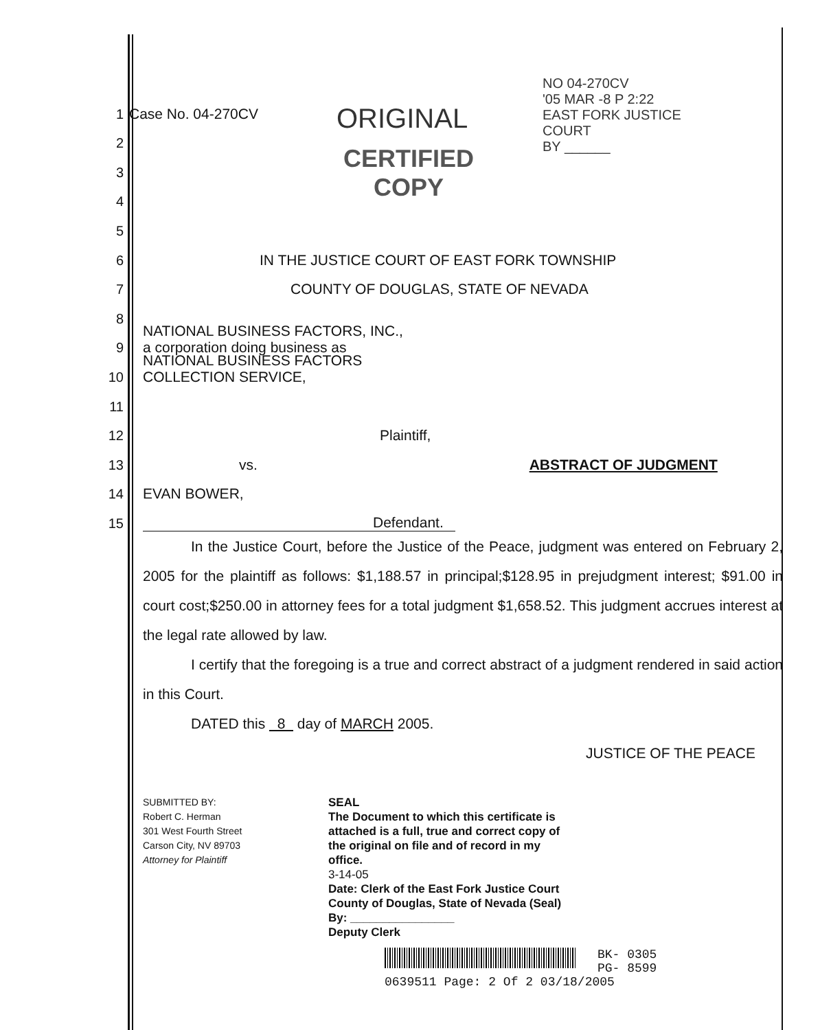NO 04-270CV
'05 MAR -8 P 2:22
EAST FORK JUSTICE COURT
BY ______
ORIGINAL
CERTIFIED
COPY
1 Case No. 04-270CV
2
3
4
5
6 IN THE JUSTICE COURT OF EAST FORK TOWNSHIP
7 COUNTY OF DOUGLAS, STATE OF NEVADA
8
9 NATIONAL BUSINESS FACTORS, INC.,
a corporation doing business as
10 NATIONAL BUSINESS FACTORS
COLLECTION SERVICE,
11
12 Plaintiff,
13 vs. ABSTRACT OF JUDGMENT
14 EVAN BOWER,
15 Defendant.
In the Justice Court, before the Justice of the Peace, judgment was entered on February 2, 2005 for the plaintiff as follows: $1,188.57 in principal;$128.95 in prejudgment interest; $91.00 in court cost;$250.00 in attorney fees for a total judgment $1,658.52. This judgment accrues interest at the legal rate allowed by law.
I certify that the foregoing is a true and correct abstract of a judgment rendered in said action in this Court.
DATED this 8 day of MARCH 2005.
JUSTICE OF THE PEACE
SUBMITTED BY:
Robert C. Herman
301 West Fourth Street
Carson City, NV 89703
Attorney for Plaintiff
SEAL
The Document to which this certificate is attached is a full, true and correct copy of the original on file and of record in my office.
3-14-05
Date: Clerk of the East Fork Justice Court County of Douglas, State of Nevada (Seal)
By: ________________
Deputy Clerk
BK- 0305
PG- 8599
0639511 Page: 2 Of 2 03/18/2005